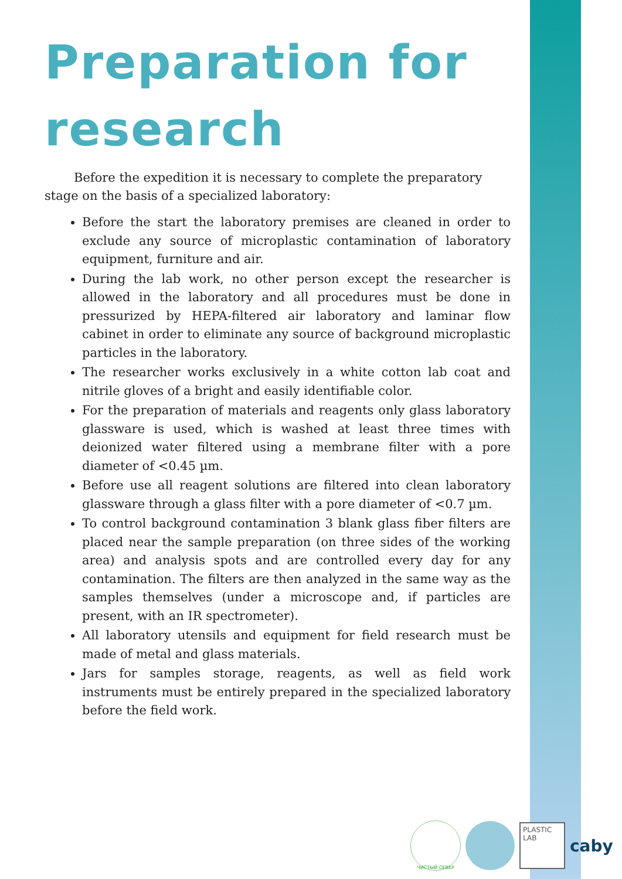Preparation for research
Before the expedition it is necessary to complete the preparatory stage on the basis of a specialized laboratory:
Before the start the laboratory premises are cleaned in order to exclude any source of microplastic contamination of laboratory equipment, furniture and air.
During the lab work, no other person except the researcher is allowed in the laboratory and all procedures must be done in pressurized by HEPA-filtered air laboratory and laminar flow cabinet in order to eliminate any source of background microplastic particles in the laboratory.
The researcher works exclusively in a white cotton lab coat and nitrile gloves of a bright and easily identifiable color.
For the preparation of materials and reagents only glass laboratory glassware is used, which is washed at least three times with deionized water filtered using a membrane filter with a pore diameter of <0.45 µm.
Before use all reagent solutions are filtered into clean laboratory glassware through a glass filter with a pore diameter of <0.7 µm.
To control background contamination 3 blank glass fiber filters are placed near the sample preparation (on three sides of the working area) and analysis spots and are controlled every day for any contamination. The filters are then analyzed in the same way as the samples themselves (under a microscope and, if particles are present, with an IR spectrometer).
All laboratory utensils and equipment for field research must be made of metal and glass materials.
Jars for samples storage, reagents, as well as field work instruments must be entirely prepared in the specialized laboratory before the field work.
ЧИСТЫЙ СЕВЕР
PLASTIC LAB
caby